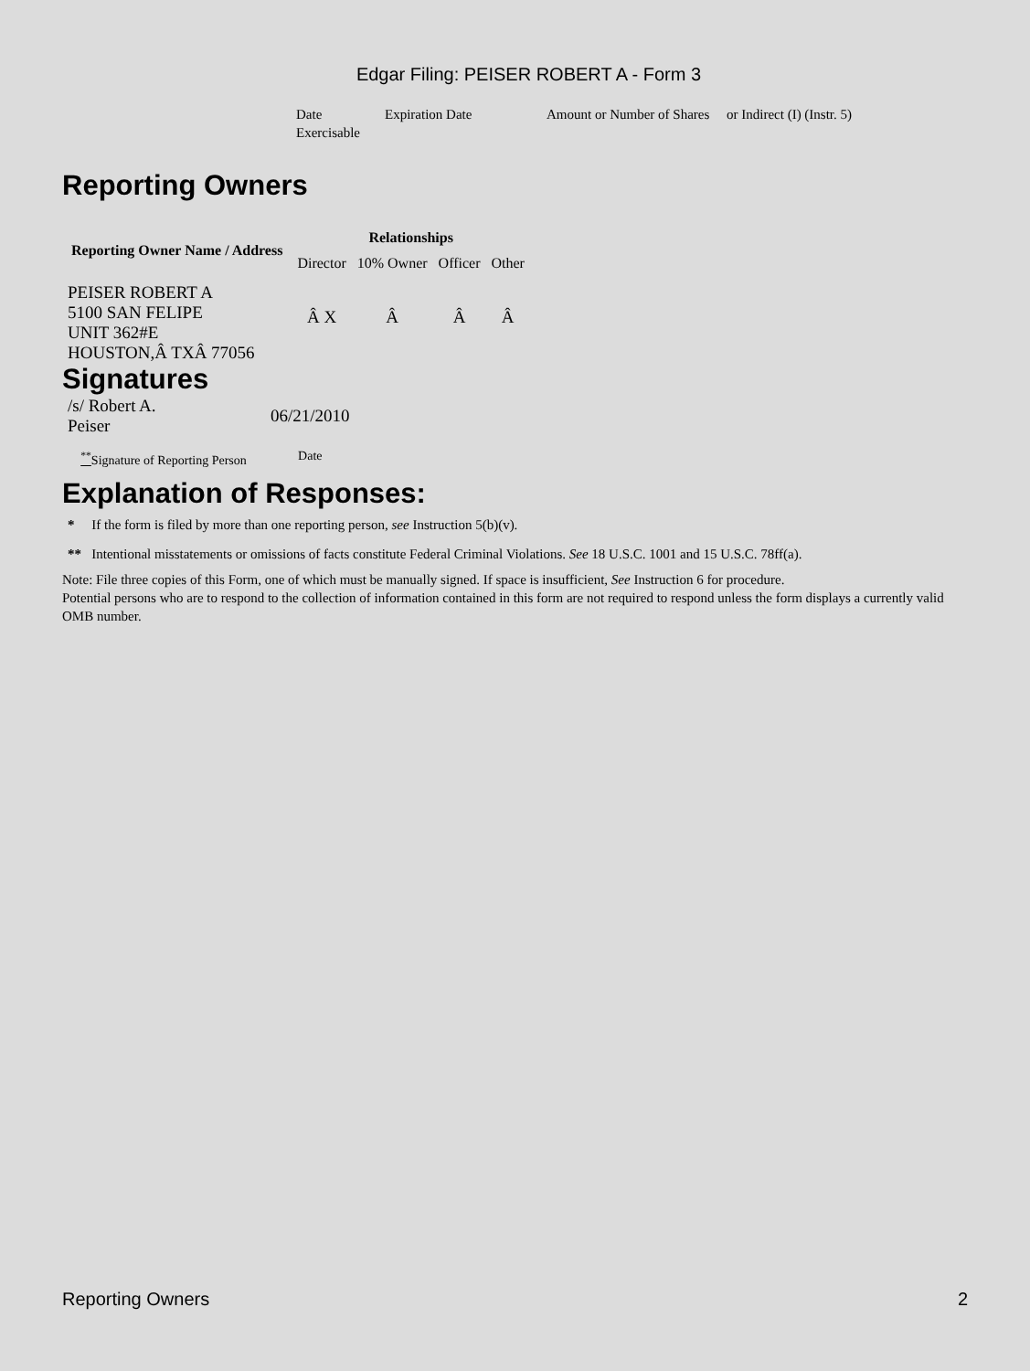Edgar Filing: PEISER ROBERT A - Form 3
| Date Exercisable | Expiration Date | Amount or Number of Shares | or Indirect (I) (Instr. 5) |
Reporting Owners
| Reporting Owner Name / Address | Relationships | | | |
| --- | --- | --- | --- | --- |
| | Director | 10% Owner | Officer | Other |
| PEISER ROBERT A 5100 SAN FELIPE UNIT 362#E HOUSTON,Â TXÂ 77056 | Â X | Â | Â | Â |
Signatures
| /s/ Robert A. Peiser | 06/21/2010 |
| <sup>**</sup> Signature of Reporting Person | Date |
Explanation of Responses:
* If the form is filed by more than one reporting person, see Instruction 5(b)(v).
** Intentional misstatements or omissions of facts constitute Federal Criminal Violations. See 18 U.S.C. 1001 and 15 U.S.C. 78ff(a).
Note: File three copies of this Form, one of which must be manually signed. If space is insufficient, See Instruction 6 for procedure.
Potential persons who are to respond to the collection of information contained in this form are not required to respond unless the form displays a currently valid OMB number.
Reporting Owners 2